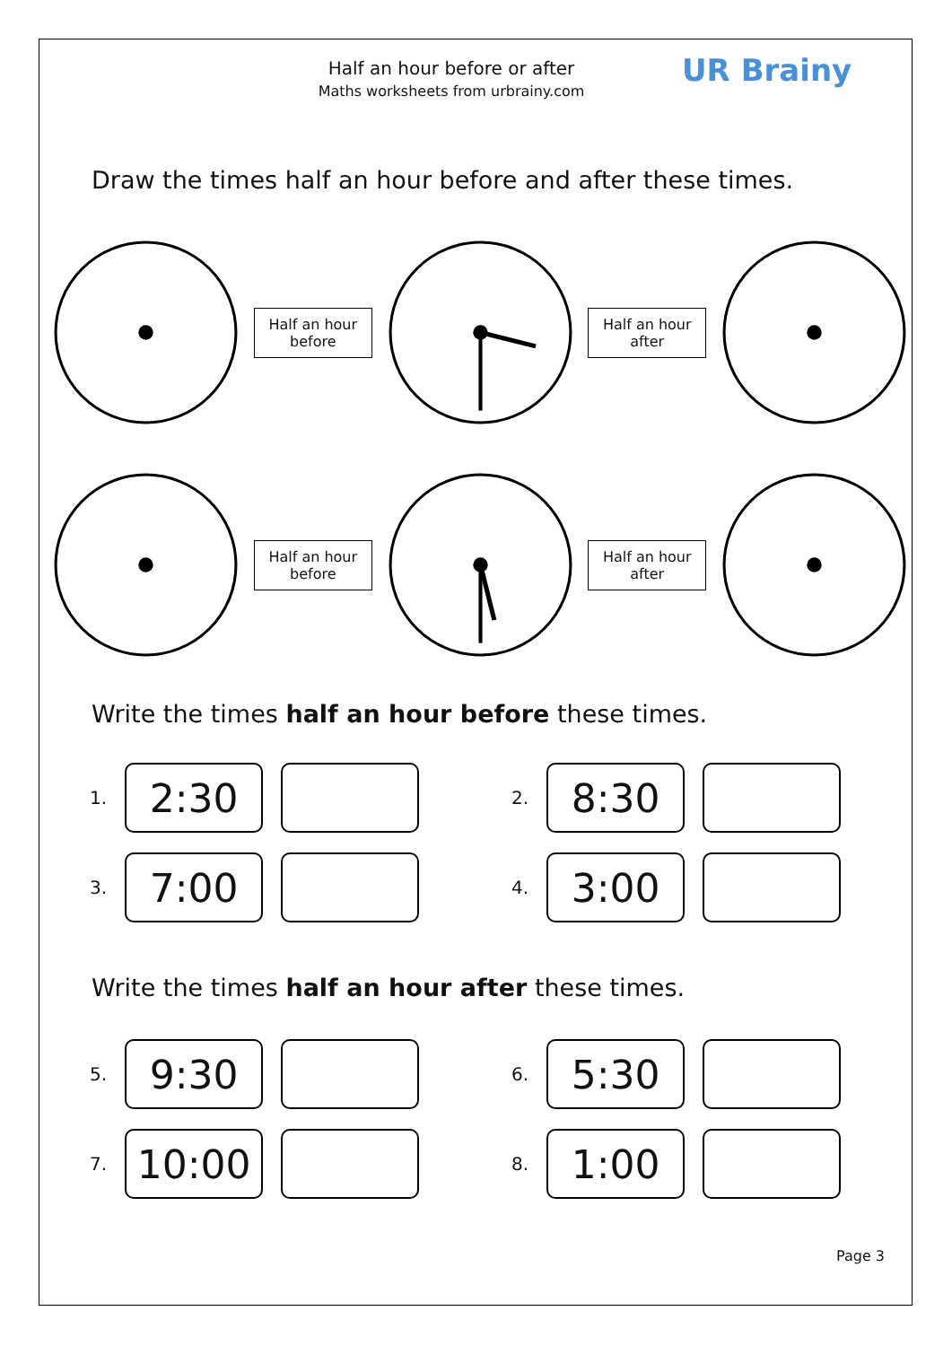Half an hour before or after
Maths worksheets from urbrainy.com
UR Brainy
Draw the times half an hour before and after these times.
Half an hour
before
Half an hour
after
Half an hour
before
Half an hour
after
Write the times half an hour before these times.
1.
2:30
2.
8:30
3.
7:00
4.
3:00
Write the times half an hour after these times.
5.
9:30
6.
5:30
7.
10:00
8.
1:00
Page 3